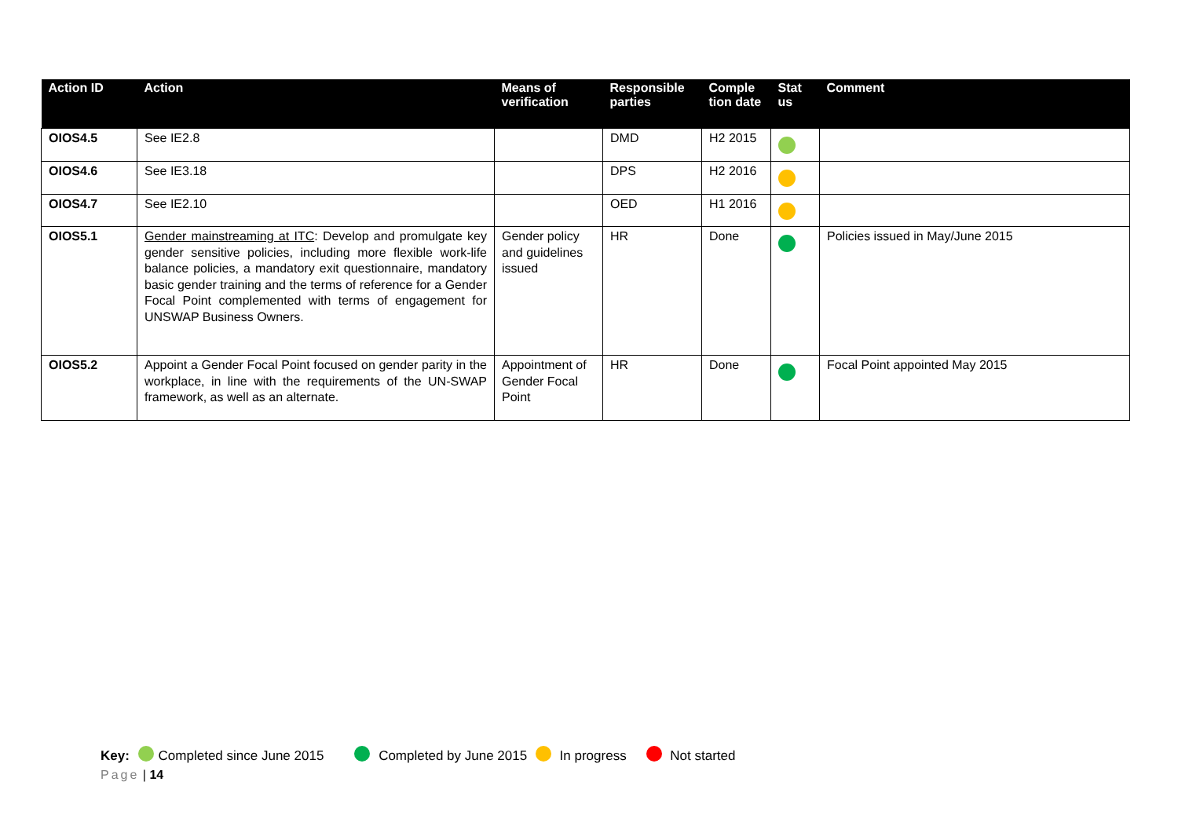| Action ID | Action | Means of verification | Responsible parties | Comple tion date | Stat us | Comment |
| --- | --- | --- | --- | --- | --- | --- |
| OIOS4.5 | See IE2.8 | | DMD | H2 2015 | | |
| OIOS4.6 | See IE3.18 | | DPS | H2 2016 | | |
| OIOS4.7 | See IE2.10 | | OED | H1 2016 | | |
| OIOS5.1 | Gender mainstreaming at ITC : Develop and promulgate key gender sensitive policies, including more flexible work-life balance policies, a mandatory exit questionnaire, mandatory basic gender training and the terms of reference for a Gender Focal Point complemented with terms of engagement for UNSWAP Business Owners. | Gender policy and guidelines issued | HR | Done | | Policies issued in May/June 2015 |
| OIOS5.2 | Appoint a Gender Focal Point focused on gender parity in the workplace, in line with the requirements of the UN-SWAP framework, as well as an alternate. | Appointment of Gender Focal Point | HR | Done | | Focal Point appointed May 2015 |
Key: Completed since June 2015 Completed by June 2015 In progress Not started
Page | 14